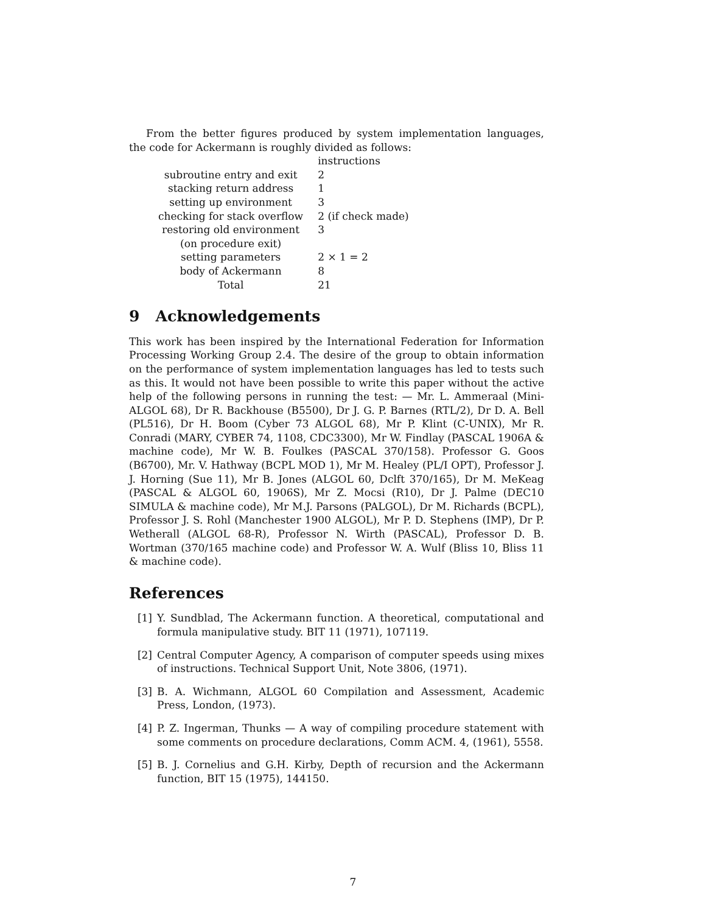From the better figures produced by system implementation languages, the code for Ackermann is roughly divided as follows:
| | instructions |
| subroutine entry and exit | 2 |
| stacking return address | 1 |
| setting up environment | 3 |
| checking for stack overflow | 2 (if check made) |
| restoring old environment (on procedure exit) | 3 |
| setting parameters | 2 × 1 = 2 |
| body of Ackermann | 8 |
| Total | 21 |
9 Acknowledgements
This work has been inspired by the International Federation for Information Processing Working Group 2.4. The desire of the group to obtain information on the performance of system implementation languages has led to tests such as this. It would not have been possible to write this paper without the active help of the following persons in running the test: — Mr. L. Ammeraal (Mini-ALGOL 68), Dr R. Backhouse (B5500), Dr J. G. P. Barnes (RTL/2), Dr D. A. Bell (PL516), Dr H. Boom (Cyber 73 ALGOL 68), Mr P. Klint (C-UNIX), Mr R. Conradi (MARY, CYBER 74, 1108, CDC3300), Mr W. Findlay (PASCAL 1906A & machine code), Mr W. B. Foulkes (PASCAL 370/158). Professor G. Goos (B6700), Mr. V. Hathway (BCPL MOD 1), Mr M. Healey (PL/I OPT), Professor J. J. Horning (Sue 11), Mr B. Jones (ALGOL 60, Dclft 370/165), Dr M. MeKeag (PASCAL & ALGOL 60, 1906S), Mr Z. Mocsi (R10), Dr J. Palme (DEC10 SIMULA & machine code), Mr M.J. Parsons (PALGOL), Dr M. Richards (BCPL), Professor J. S. Rohl (Manchester 1900 ALGOL), Mr P. D. Stephens (IMP), Dr P. Wetherall (ALGOL 68-R), Professor N. Wirth (PASCAL), Professor D. B. Wortman (370/165 machine code) and Professor W. A. Wulf (Bliss 10, Bliss 11 & machine code).
References
[1] Y. Sundblad, The Ackermann function. A theoretical, computational and formula manipulative study. BIT 11 (1971), 107119.
[2] Central Computer Agency, A comparison of computer speeds using mixes of instructions. Technical Support Unit, Note 3806, (1971).
[3] B. A. Wichmann, ALGOL 60 Compilation and Assessment, Academic Press, London, (1973).
[4] P. Z. Ingerman, Thunks — A way of compiling procedure statement with some comments on procedure declarations, Comm ACM. 4, (1961), 5558.
[5] B. J. Cornelius and G.H. Kirby, Depth of recursion and the Ackermann function, BIT 15 (1975), 144150.
7